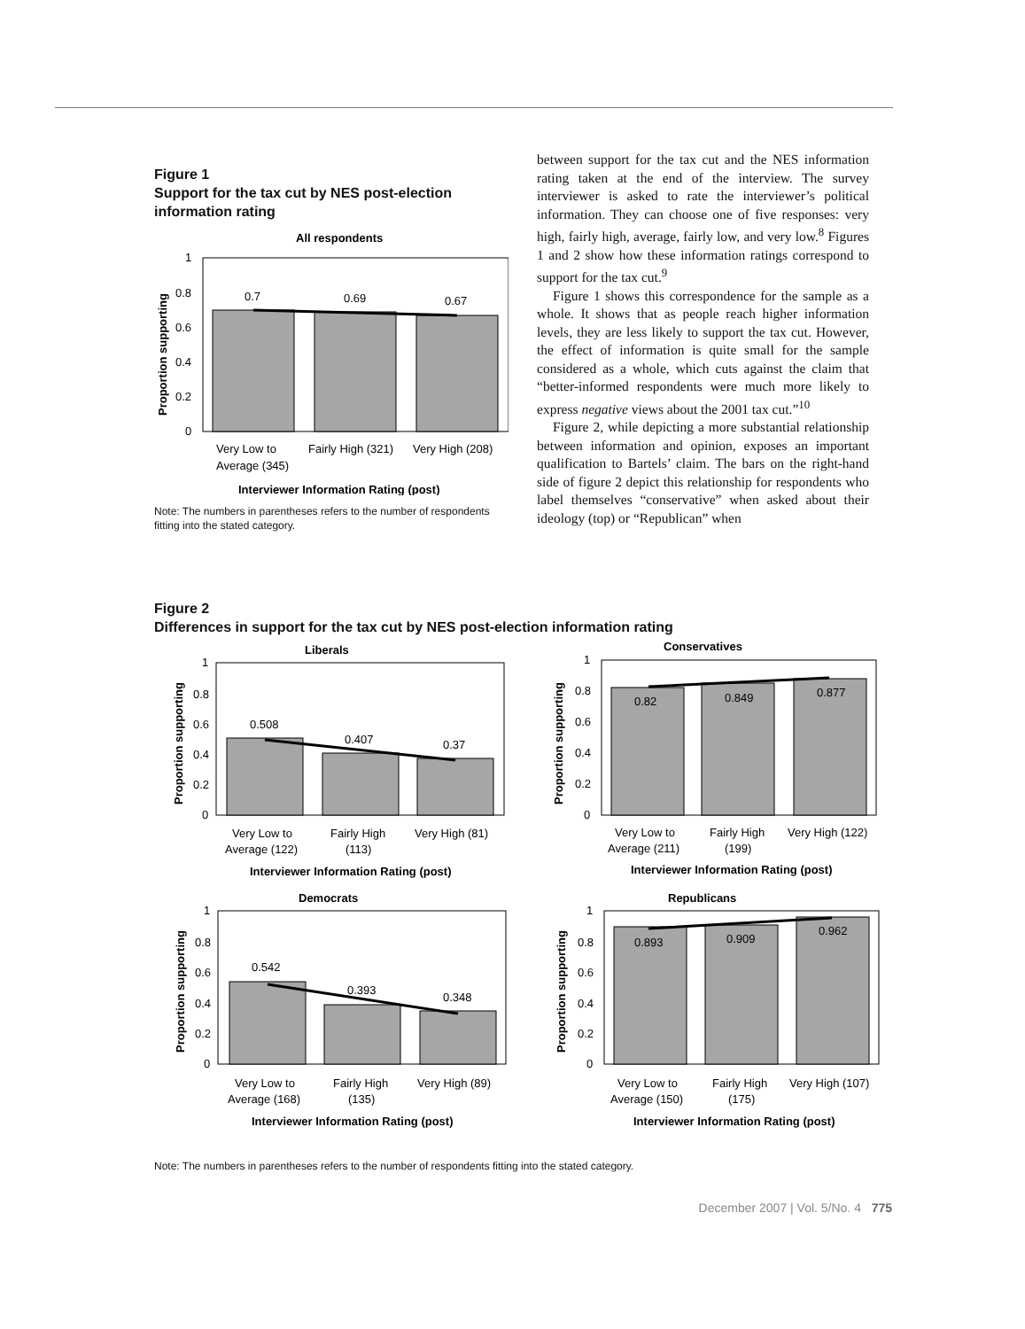Figure 1
Support for the tax cut by NES post-election information rating
All respondents
0.7
0.69
0.67
1
0.8
0.6
0.4
0.2
0
Proportion supporting
Very Low to
Average (345)
Fairly High (321)
Very High (208)
Interviewer Information Rating (post)
Note: The numbers in parentheses refers to the number of respondents fitting into the stated category.
between support for the tax cut and the NES information rating taken at the end of the interview. The survey interviewer is asked to rate the interviewer’s political information. They can choose one of five responses: very high, fairly high, average, fairly low, and very low.<sup>8</sup> Figures 1 and 2 show how these information ratings correspond to support for the tax cut.<sup>9</sup>
Figure 1 shows this correspondence for the sample as a whole. It shows that as people reach higher information levels, they are less likely to support the tax cut. However, the effect of information is quite small for the sample considered as a whole, which cuts against the claim that “better-informed respondents were much more likely to express negative views about the 2001 tax cut.”<sup>10</sup>
Figure 2, while depicting a more substantial relationship between information and opinion, exposes an important qualification to Bartels’ claim. The bars on the right-hand side of figure 2 depict this relationship for respondents who label themselves “conservative” when asked about their ideology (top) or “Republican” when
Figure 2
Differences in support for the tax cut by NES post-election information rating
Liberals
0.508
0.407
0.37
1
0.8
0.6
0.4
0.2
0
Proportion supporting
Very Low to
Average (122)
Fairly High
(113)
Very High (81)
Interviewer Information Rating (post)
Conservatives
0.82
0.849
0.877
1
0.8
0.6
0.4
0.2
0
Proportion supporting
Very Low to
Average (211)
Fairly High
(199)
Very High (122)
Interviewer Information Rating (post)
Democrats
0.542
0.393
0.348
1
0.8
0.6
0.4
0.2
0
Proportion supporting
Very Low to
Average (168)
Fairly High
(135)
Very High (89)
Interviewer Information Rating (post)
Republicans
0.893
0.909
0.962
1
0.8
0.6
0.4
0.2
0
Proportion supporting
Very Low to
Average (150)
Fairly High
(175)
Very High (107)
Interviewer Information Rating (post)
Note: The numbers in parentheses refers to the number of respondents fitting into the stated category.
December 2007 | Vol. 5/No. 4 775